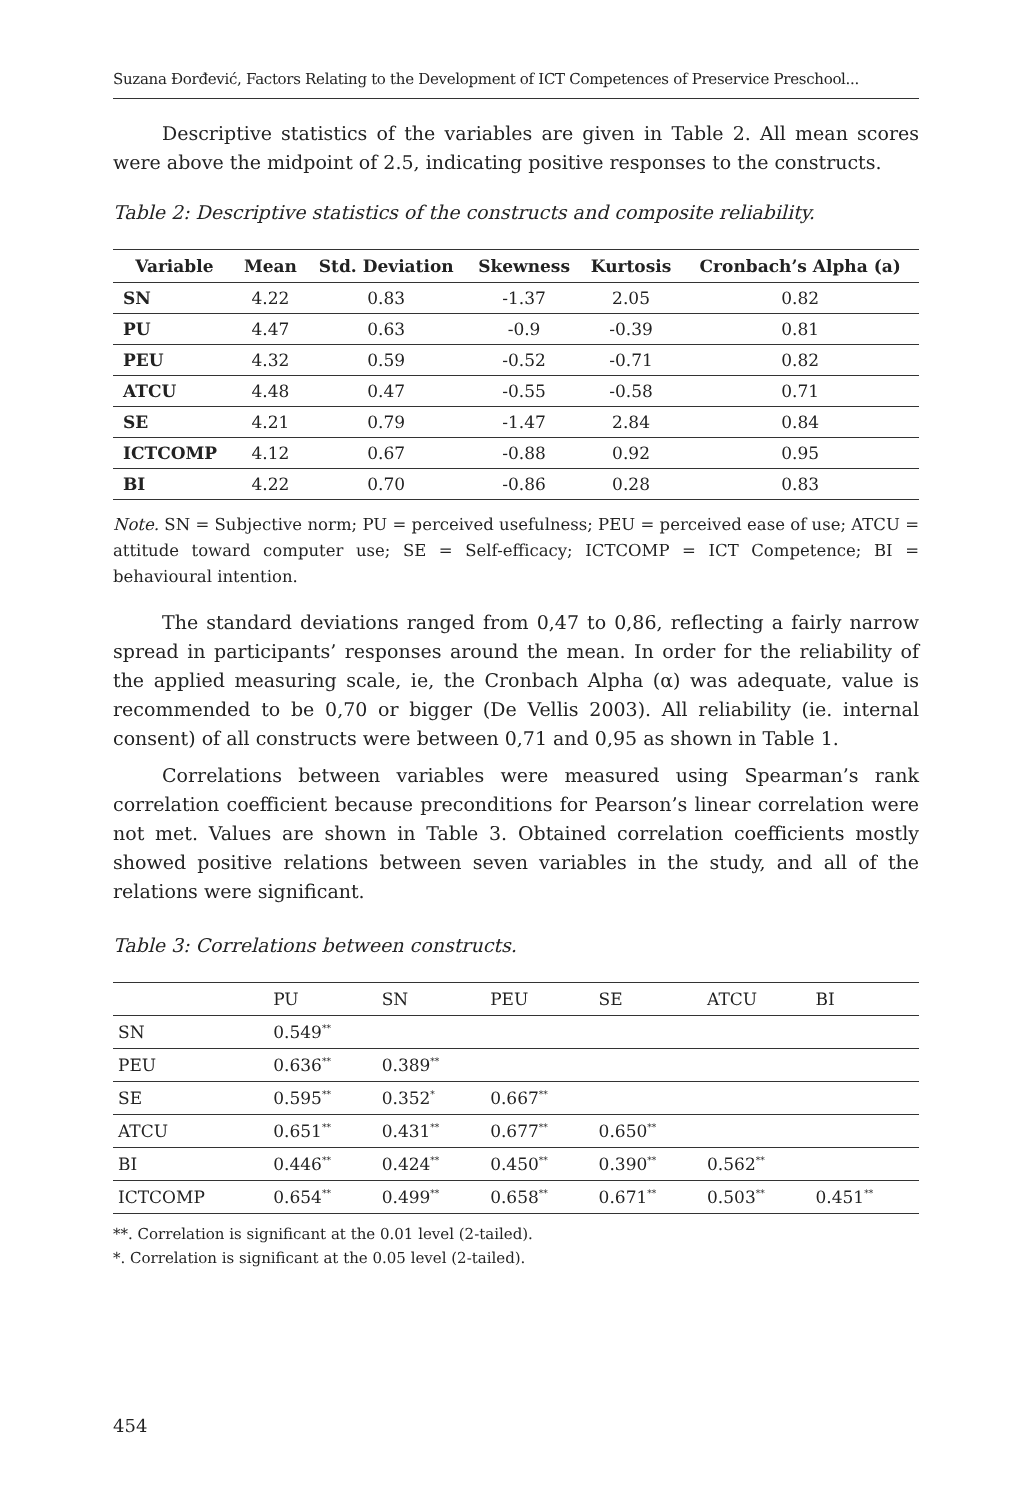Suzana Đorđević, Factors Relating to the Development of ICT Competences of Preservice Preschool...
Descriptive statistics of the variables are given in Table 2. All mean scores were above the midpoint of 2.5, indicating positive responses to the constructs.
Table 2: Descriptive statistics of the constructs and composite reliability.
| Variable | Mean | Std. Deviation | Skewness | Kurtosis | Cronbach’s Alpha (a) |
| --- | --- | --- | --- | --- | --- |
| SN | 4.22 | 0.83 | -1.37 | 2.05 | 0.82 |
| PU | 4.47 | 0.63 | -0.9 | -0.39 | 0.81 |
| PEU | 4.32 | 0.59 | -0.52 | -0.71 | 0.82 |
| ATCU | 4.48 | 0.47 | -0.55 | -0.58 | 0.71 |
| SE | 4.21 | 0.79 | -1.47 | 2.84 | 0.84 |
| ICTCOMP | 4.12 | 0.67 | -0.88 | 0.92 | 0.95 |
| BI | 4.22 | 0.70 | -0.86 | 0.28 | 0.83 |
Note. SN = Subjective norm; PU = perceived usefulness; PEU = perceived ease of use; ATCU = attitude toward computer use; SE = Self-efficacy; ICTCOMP = ICT Competence; BI = behavioural intention.
The standard deviations ranged from 0,47 to 0,86, reflecting a fairly narrow spread in participants’ responses around the mean. In order for the reliability of the applied measuring scale, ie, the Cronbach Alpha (α) was adequate, value is recommended to be 0,70 or bigger (De Vellis 2003). All reliability (ie. internal consent) of all constructs were between 0,71 and 0,95 as shown in Table 1.
Correlations between variables were measured using Spearman’s rank correlation coefficient because preconditions for Pearson’s linear correlation were not met. Values are shown in Table 3. Obtained correlation coefficients mostly showed positive relations between seven variables in the study, and all of the relations were significant.
Table 3: Correlations between constructs.
| | PU | SN | PEU | SE | ATCU | BI |
| SN | 0.549<sup>**</sup> | | | | | |
| PEU | 0.636<sup>**</sup> | 0.389<sup>**</sup> | | | | |
| SE | 0.595<sup>**</sup> | 0.352<sup>*</sup> | 0.667<sup>**</sup> | | | |
| ATCU | 0.651<sup>**</sup> | 0.431<sup>**</sup> | 0.677<sup>**</sup> | 0.650<sup>**</sup> | | |
| BI | 0.446<sup>**</sup> | 0.424<sup>**</sup> | 0.450<sup>**</sup> | 0.390<sup>**</sup> | 0.562<sup>**</sup> | |
| ICTCOMP | 0.654<sup>**</sup> | 0.499<sup>**</sup> | 0.658<sup>**</sup> | 0.671<sup>**</sup> | 0.503<sup>**</sup> | 0.451<sup>**</sup> |
**. Correlation is significant at the 0.01 level (2-tailed).
*. Correlation is significant at the 0.05 level (2-tailed).
454